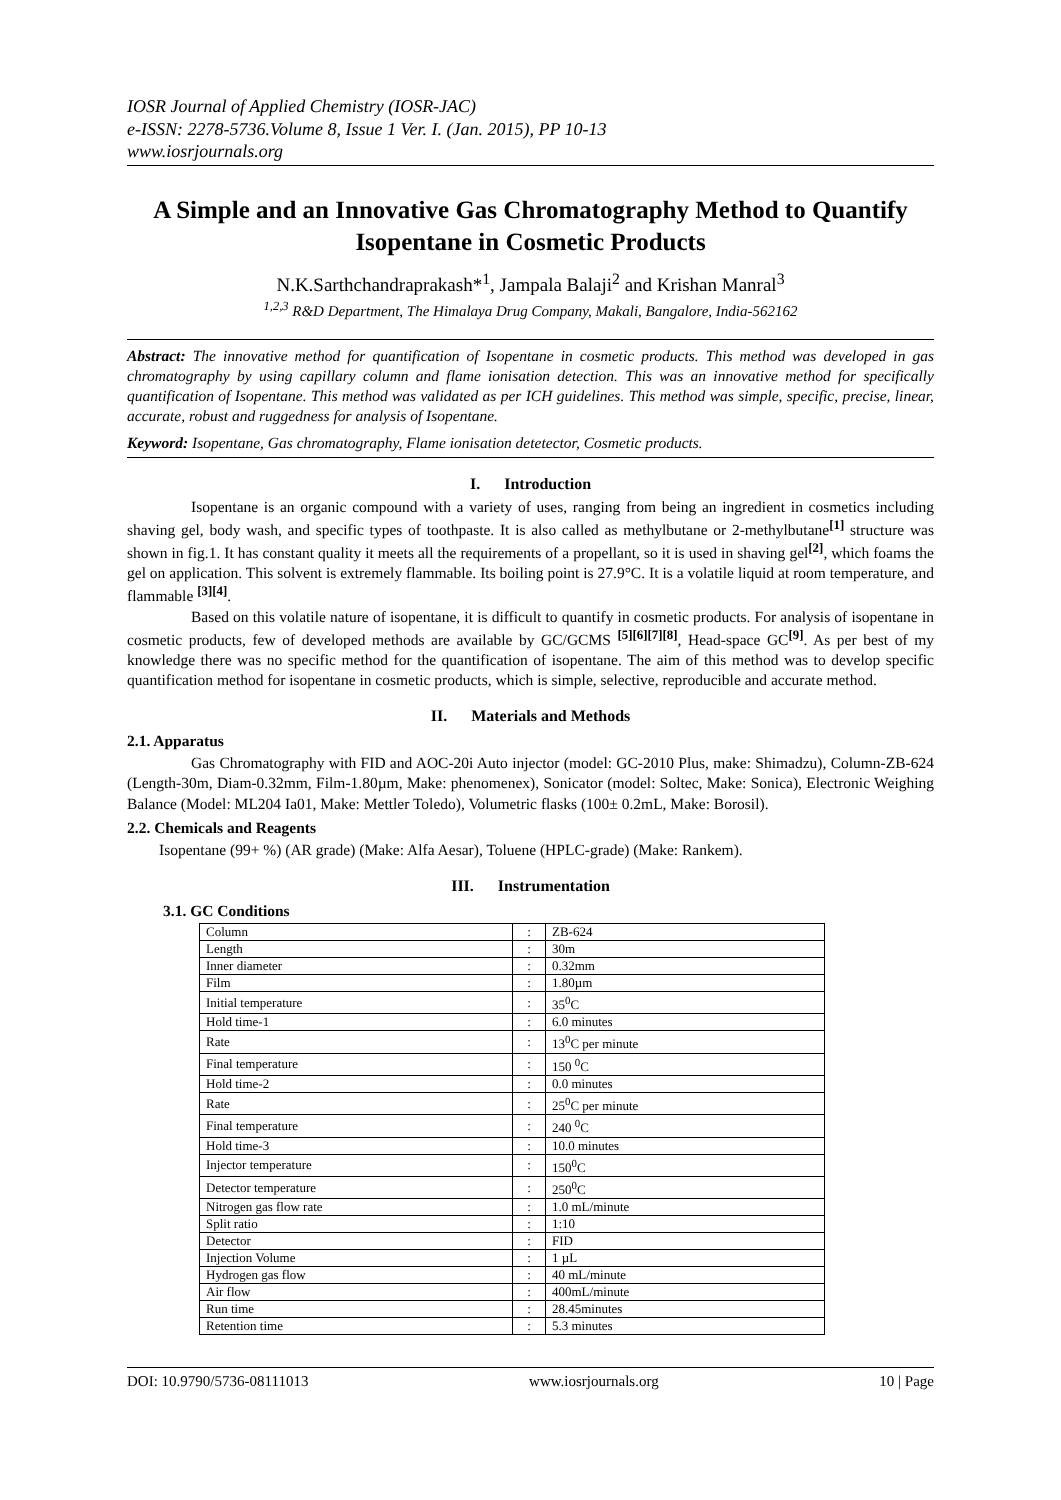IOSR Journal of Applied Chemistry (IOSR-JAC)
e-ISSN: 2278-5736.Volume 8, Issue 1 Ver. I. (Jan. 2015), PP 10-13
www.iosrjournals.org
A Simple and an Innovative Gas Chromatography Method to Quantify Isopentane in Cosmetic Products
N.K.Sarthchandraprakash*<sup>1</sup>, Jampala Balaji<sup>2</sup> and Krishan Manral<sup>3</sup>
<sup>1,2,3</sup> R&D Department, The Himalaya Drug Company, Makali, Bangalore, India-562162
Abstract: The innovative method for quantification of Isopentane in cosmetic products. This method was developed in gas chromatography by using capillary column and flame ionisation detection. This was an innovative method for specifically quantification of Isopentane. This method was validated as per ICH guidelines. This method was simple, specific, precise, linear, accurate, robust and ruggedness for analysis of Isopentane.
Keyword: Isopentane, Gas chromatography, Flame ionisation detetector, Cosmetic products.
I. Introduction
Isopentane is an organic compound with a variety of uses, ranging from being an ingredient in cosmetics including shaving gel, body wash, and specific types of toothpaste. It is also called as methylbutane or 2-methylbutane<sup>[1]</sup> structure was shown in fig.1. It has constant quality it meets all the requirements of a propellant, so it is used in shaving gel<sup>[2]</sup>, which foams the gel on application. This solvent is extremely flammable. Its boiling point is 27.9°C. It is a volatile liquid at room temperature, and flammable <sup>[3][4]</sup>.
Based on this volatile nature of isopentane, it is difficult to quantify in cosmetic products. For analysis of isopentane in cosmetic products, few of developed methods are available by GC/GCMS <sup>[5][6][7][8]</sup>, Head-space GC<sup>[9]</sup>. As per best of my knowledge there was no specific method for the quantification of isopentane. The aim of this method was to develop specific quantification method for isopentane in cosmetic products, which is simple, selective, reproducible and accurate method.
II. Materials and Methods
2.1. Apparatus
Gas Chromatography with FID and AOC-20i Auto injector (model: GC-2010 Plus, make: Shimadzu), Column-ZB-624 (Length-30m, Diam-0.32mm, Film-1.80µm, Make: phenomenex), Sonicator (model: Soltec, Make: Sonica), Electronic Weighing Balance (Model: ML204 Ia01, Make: Mettler Toledo), Volumetric flasks (100± 0.2mL, Make: Borosil).
2.2. Chemicals and Reagents
Isopentane (99+ %) (AR grade) (Make: Alfa Aesar), Toluene (HPLC-grade) (Make: Rankem).
III. Instrumentation
3.1. GC Conditions
| Column | : | ZB-624 |
| Length | : | 30m |
| Inner diameter | : | 0.32mm |
| Film | : | 1.80µm |
| Initial temperature | : | 35<sup>0</sup>C |
| Hold time-1 | : | 6.0 minutes |
| Rate | : | 13<sup>0</sup>C per minute |
| Final temperature | : | 150 <sup>0</sup>C |
| Hold time-2 | : | 0.0 minutes |
| Rate | : | 25<sup>0</sup>C per minute |
| Final temperature | : | 240 <sup>0</sup>C |
| Hold time-3 | : | 10.0 minutes |
| Injector temperature | : | 150<sup>0</sup>C |
| Detector temperature | : | 250<sup>0</sup>C |
| Nitrogen gas flow rate | : | 1.0 mL/minute |
| Split ratio | : | 1:10 |
| Detector | : | FID |
| Injection Volume | : | 1 µL |
| Hydrogen gas flow | : | 40 mL/minute |
| Air flow | : | 400mL/minute |
| Run time | : | 28.45minutes |
| Retention time | : | 5.3 minutes |
DOI: 10.9790/5736-08111013 www.iosrjournals.org 10 | Page